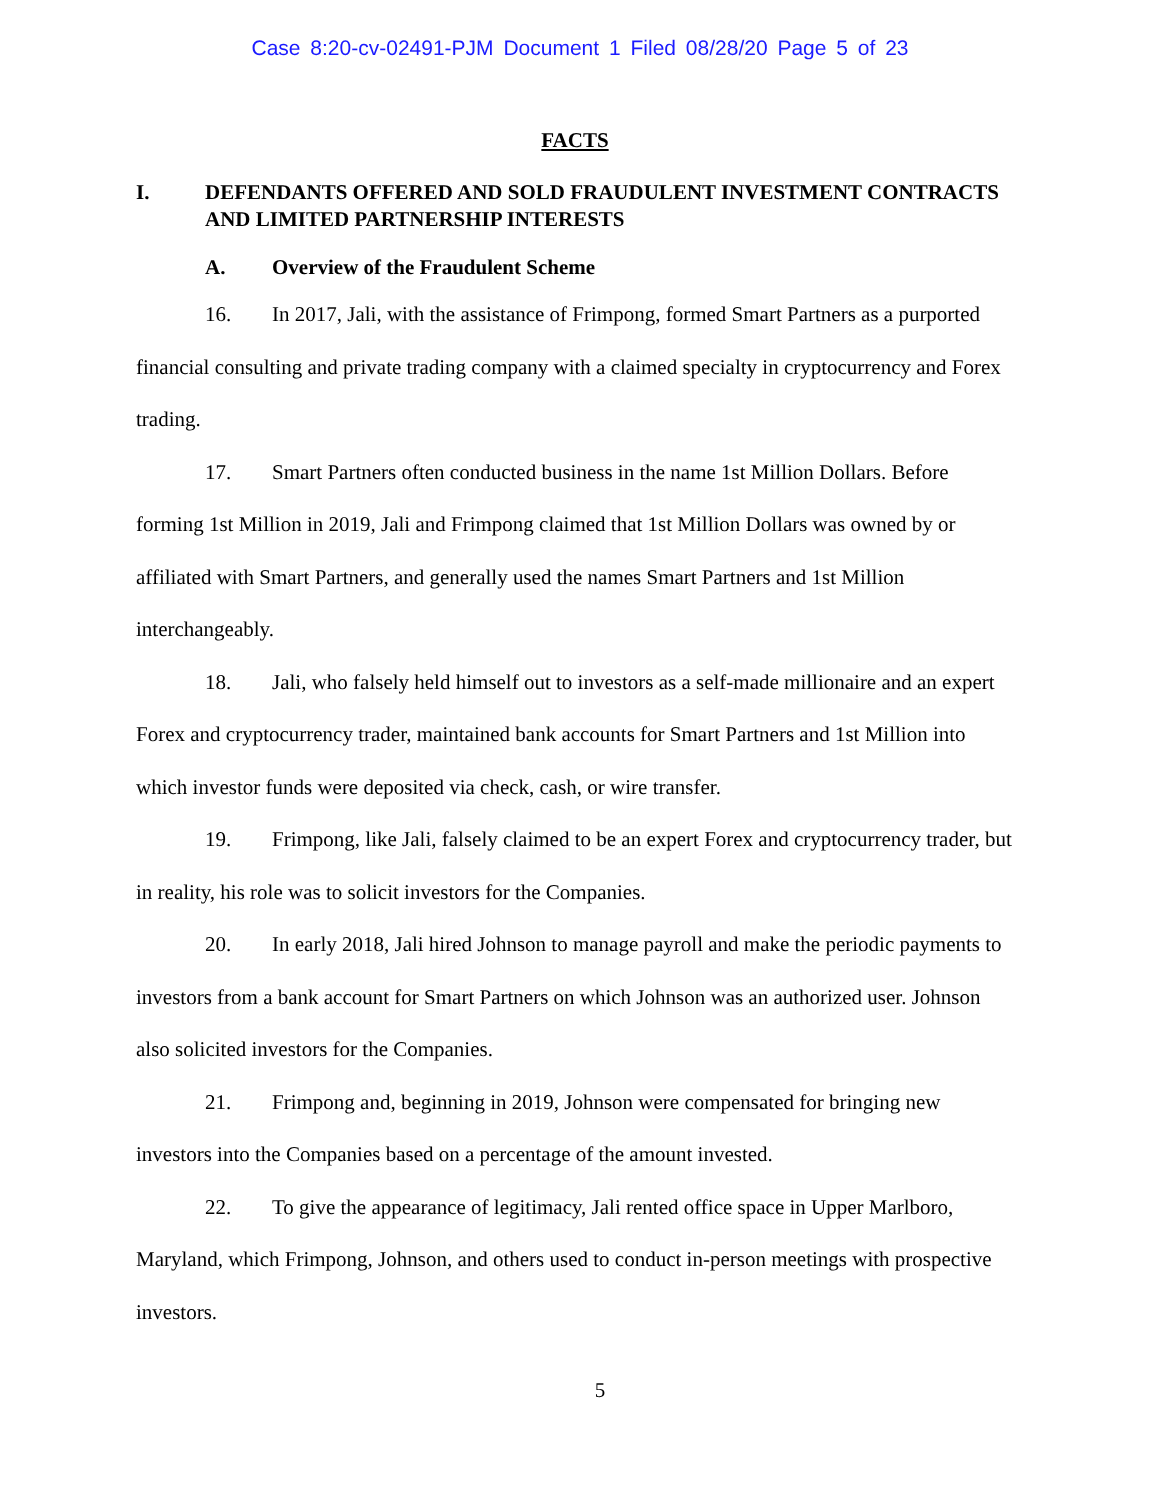Case 8:20-cv-02491-PJM Document 1 Filed 08/28/20 Page 5 of 23
FACTS
I. DEFENDANTS OFFERED AND SOLD FRAUDULENT INVESTMENT CONTRACTS AND LIMITED PARTNERSHIP INTERESTS
A. Overview of the Fraudulent Scheme
16. In 2017, Jali, with the assistance of Frimpong, formed Smart Partners as a purported financial consulting and private trading company with a claimed specialty in cryptocurrency and Forex trading.
17. Smart Partners often conducted business in the name 1st Million Dollars. Before forming 1st Million in 2019, Jali and Frimpong claimed that 1st Million Dollars was owned by or affiliated with Smart Partners, and generally used the names Smart Partners and 1st Million interchangeably.
18. Jali, who falsely held himself out to investors as a self-made millionaire and an expert Forex and cryptocurrency trader, maintained bank accounts for Smart Partners and 1st Million into which investor funds were deposited via check, cash, or wire transfer.
19. Frimpong, like Jali, falsely claimed to be an expert Forex and cryptocurrency trader, but in reality, his role was to solicit investors for the Companies.
20. In early 2018, Jali hired Johnson to manage payroll and make the periodic payments to investors from a bank account for Smart Partners on which Johnson was an authorized user. Johnson also solicited investors for the Companies.
21. Frimpong and, beginning in 2019, Johnson were compensated for bringing new investors into the Companies based on a percentage of the amount invested.
22. To give the appearance of legitimacy, Jali rented office space in Upper Marlboro, Maryland, which Frimpong, Johnson, and others used to conduct in-person meetings with prospective investors.
5